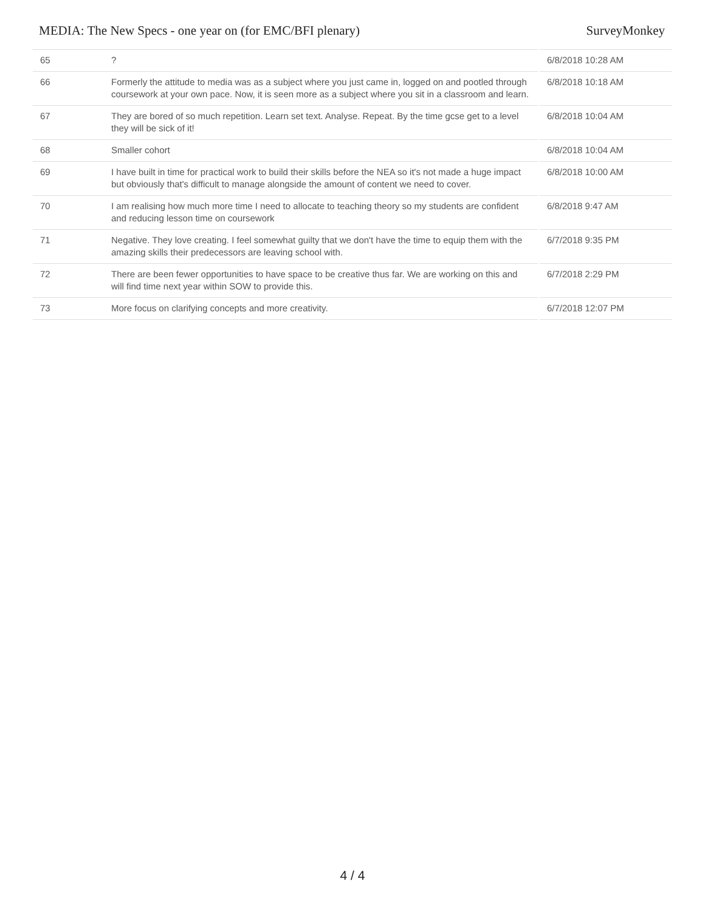MEDIA: The New Specs - one year on (for EMC/BFI plenary) SurveyMonkey
| 65 | ? | 6/8/2018 10:28 AM |
| 66 | Formerly the attitude to media was as a subject where you just came in, logged on and pootled through coursework at your own pace. Now, it is seen more as a subject where you sit in a classroom and learn. | 6/8/2018 10:18 AM |
| 67 | They are bored of so much repetition. Learn set text. Analyse. Repeat. By the time gcse get to a level they will be sick of it! | 6/8/2018 10:04 AM |
| 68 | Smaller cohort | 6/8/2018 10:04 AM |
| 69 | I have built in time for practical work to build their skills before the NEA so it's not made a huge impact but obviously that's difficult to manage alongside the amount of content we need to cover. | 6/8/2018 10:00 AM |
| 70 | I am realising how much more time I need to allocate to teaching theory so my students are confident and reducing lesson time on coursework | 6/8/2018 9:47 AM |
| 71 | Negative. They love creating. I feel somewhat guilty that we don't have the time to equip them with the amazing skills their predecessors are leaving school with. | 6/7/2018 9:35 PM |
| 72 | There are been fewer opportunities to have space to be creative thus far. We are working on this and will find time next year within SOW to provide this. | 6/7/2018 2:29 PM |
| 73 | More focus on clarifying concepts and more creativity. | 6/7/2018 12:07 PM |
4 / 4